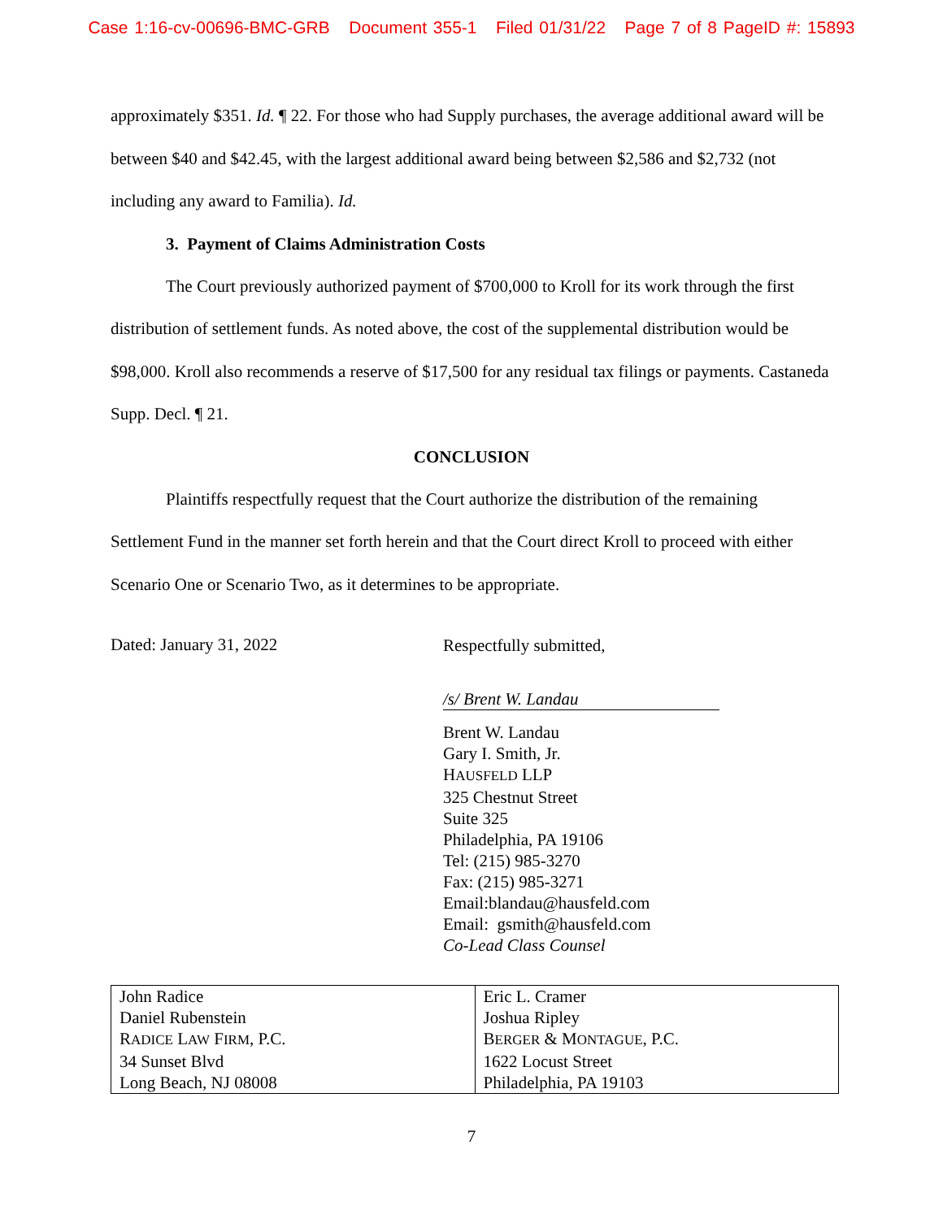Case 1:16-cv-00696-BMC-GRB Document 355-1 Filed 01/31/22 Page 7 of 8 PageID #: 15893
approximately $351. Id. ¶ 22. For those who had Supply purchases, the average additional award will be between $40 and $42.45, with the largest additional award being between $2,586 and $2,732 (not including any award to Familia). Id.
3. Payment of Claims Administration Costs
The Court previously authorized payment of $700,000 to Kroll for its work through the first distribution of settlement funds. As noted above, the cost of the supplemental distribution would be $98,000. Kroll also recommends a reserve of $17,500 for any residual tax filings or payments. Castaneda Supp. Decl. ¶ 21.
CONCLUSION
Plaintiffs respectfully request that the Court authorize the distribution of the remaining Settlement Fund in the manner set forth herein and that the Court direct Kroll to proceed with either Scenario One or Scenario Two, as it determines to be appropriate.
Dated: January 31, 2022
Respectfully submitted,
/s/ Brent W. Landau
Brent W. Landau
Gary I. Smith, Jr.
HAUSFELD LLP
325 Chestnut Street
Suite 325
Philadelphia, PA 19106
Tel: (215) 985-3270
Fax: (215) 985-3271
Email:blandau@hausfeld.com
Email: gsmith@hausfeld.com
Co-Lead Class Counsel
| John Radice Daniel Rubenstein R ADICE L AW F IRM , P.C. 34 Sunset Blvd Long Beach, NJ 08008 | Eric L. Cramer Joshua Ripley B ERGER & M ONTAGUE , P.C. 1622 Locust Street Philadelphia, PA 19103 |
7